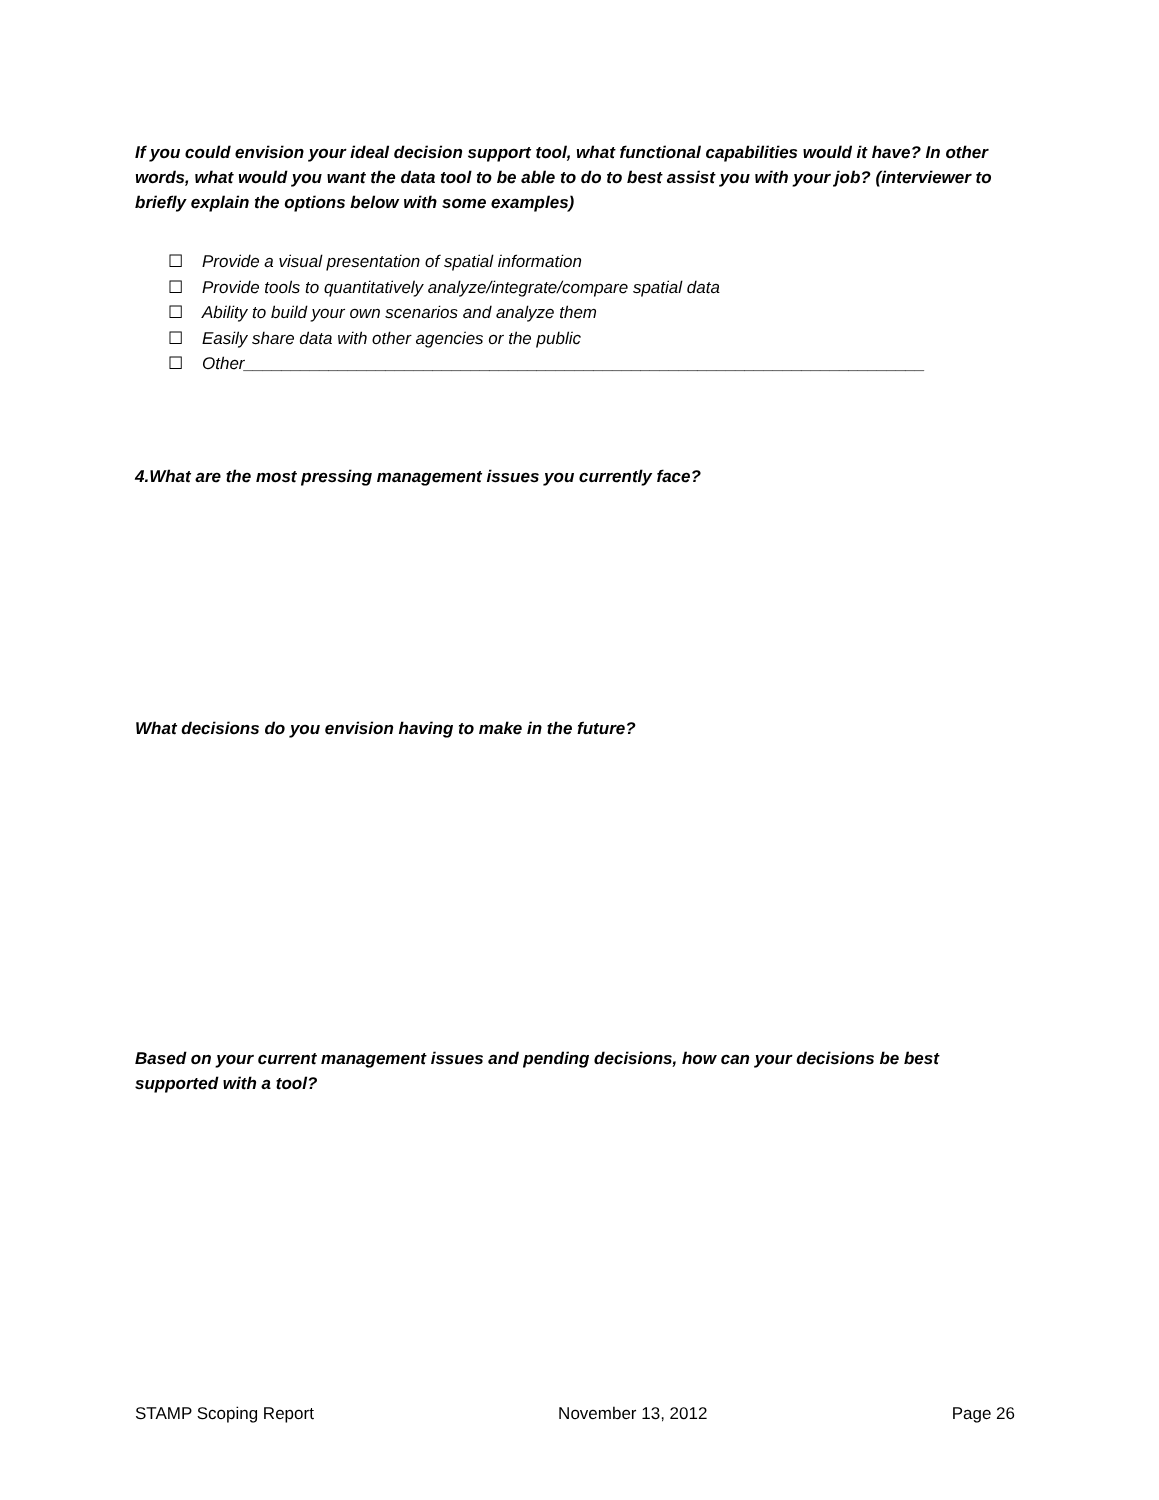If you could envision your ideal decision support tool, what functional capabilities would it have? In other words, what would you want the data tool to be able to do to best assist you with your job? (interviewer to briefly explain the options below with some examples)
☐ Provide a visual presentation of spatial information
☐ Provide tools to quantitatively analyze/integrate/compare spatial data
☐ Ability to build your own scenarios and analyze them
☐ Easily share data with other agencies or the public
☐ Other________________________________________________________________________
4.What are the most pressing management issues you currently face?
What decisions do you envision having to make in the future?
Based on your current management issues and pending decisions, how can your decisions be best supported with a tool?
STAMP Scoping Report November 13, 2012 Page 26